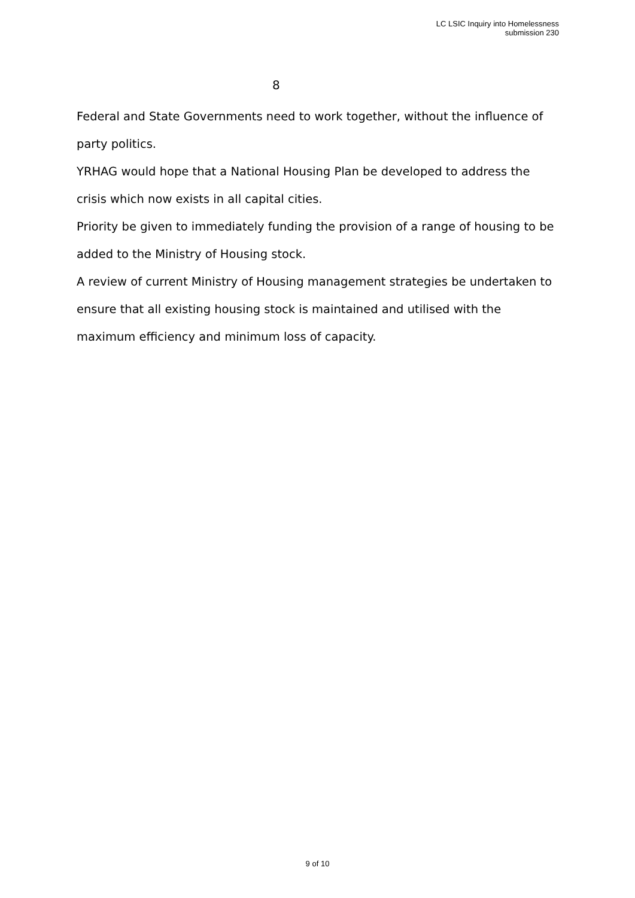LC LSIC Inquiry into Homelessness
submission 230
8
Federal and State Governments need to work together, without the influence of party politics.
YRHAG would hope that a National Housing Plan be developed to address the crisis which now exists in all capital cities.
Priority be given to immediately funding the provision of a range of housing to be added to the Ministry of Housing stock.
A review of current Ministry of Housing management strategies be undertaken to ensure that all existing housing stock is maintained and utilised with the maximum efficiency and minimum loss of capacity.
9 of 10